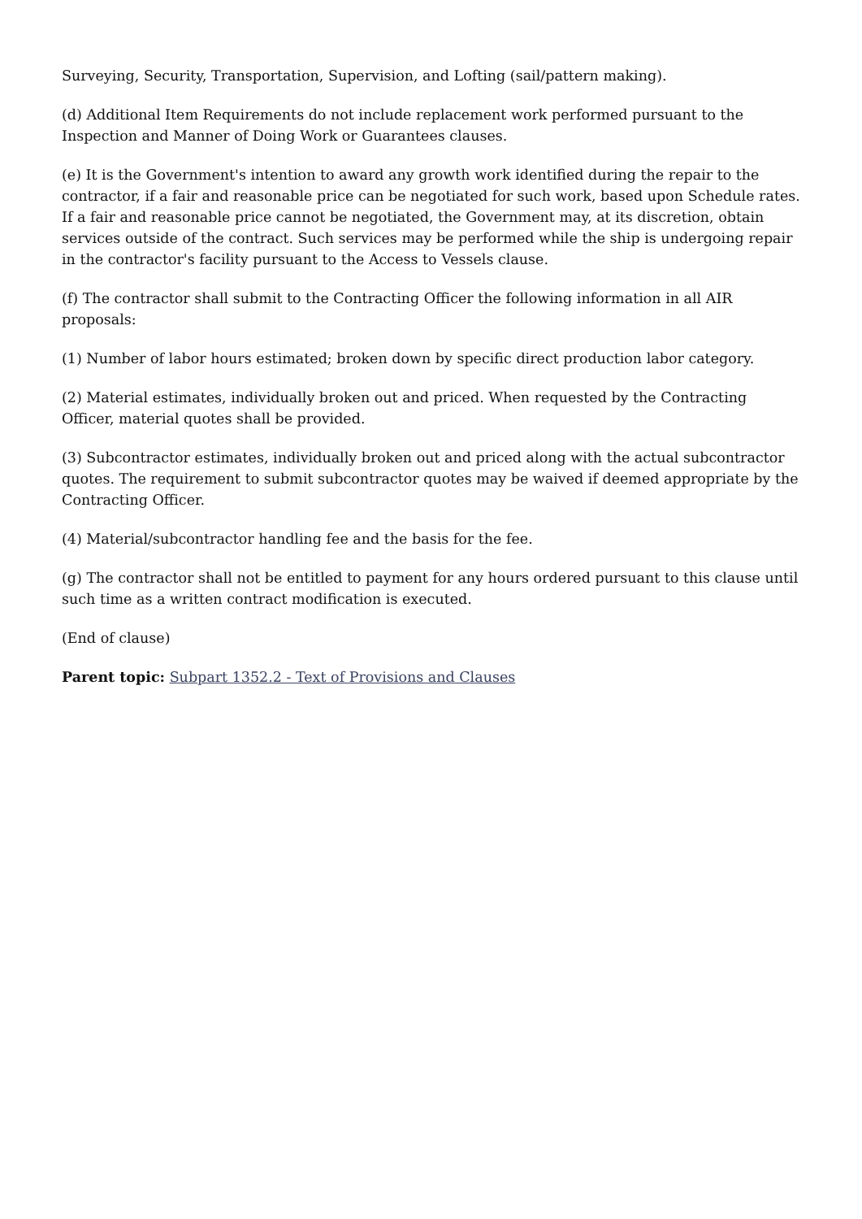Surveying, Security, Transportation, Supervision, and Lofting (sail/pattern making).
(d) Additional Item Requirements do not include replacement work performed pursuant to the Inspection and Manner of Doing Work or Guarantees clauses.
(e) It is the Government's intention to award any growth work identified during the repair to the contractor, if a fair and reasonable price can be negotiated for such work, based upon Schedule rates. If a fair and reasonable price cannot be negotiated, the Government may, at its discretion, obtain services outside of the contract. Such services may be performed while the ship is undergoing repair in the contractor's facility pursuant to the Access to Vessels clause.
(f) The contractor shall submit to the Contracting Officer the following information in all AIR proposals:
(1) Number of labor hours estimated; broken down by specific direct production labor category.
(2) Material estimates, individually broken out and priced. When requested by the Contracting Officer, material quotes shall be provided.
(3) Subcontractor estimates, individually broken out and priced along with the actual subcontractor quotes. The requirement to submit subcontractor quotes may be waived if deemed appropriate by the Contracting Officer.
(4) Material/subcontractor handling fee and the basis for the fee.
(g) The contractor shall not be entitled to payment for any hours ordered pursuant to this clause until such time as a written contract modification is executed.
(End of clause)
Parent topic: Subpart 1352.2 - Text of Provisions and Clauses